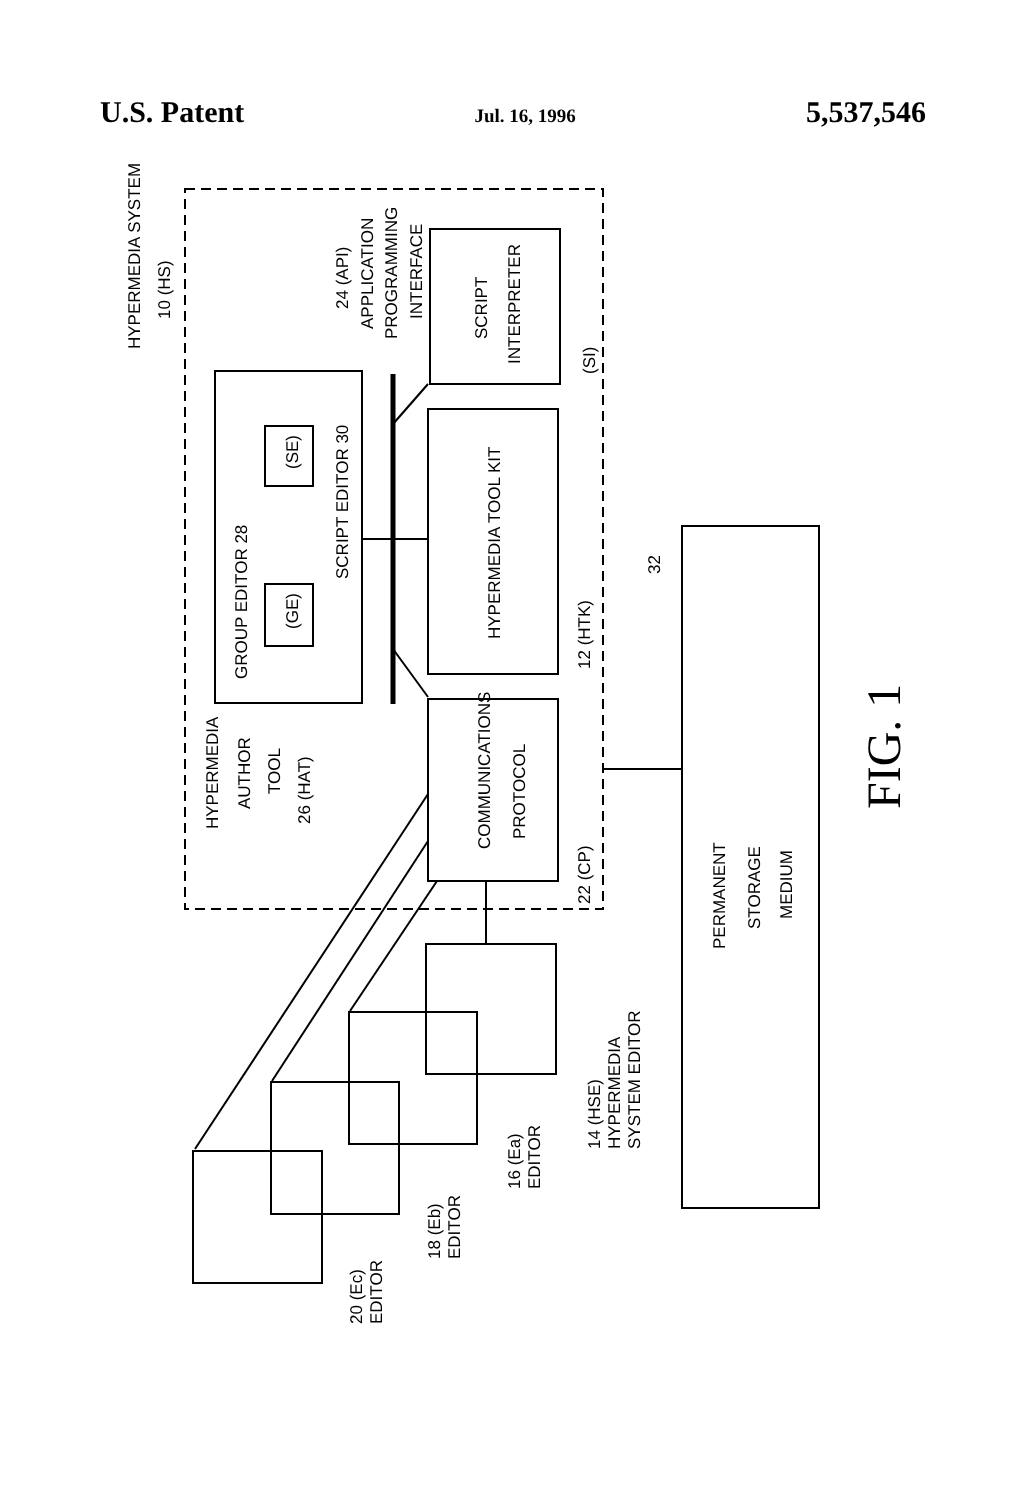U.S. Patent Jul. 16, 1996 5,537,546
HYPERMEDIA SYSTEM
10 (HS)
GROUP EDITOR 28
(GE)
(SE)
SCRIPT EDITOR 30
24 (API)
APPLICATION
PROGRAMMING
INTERFACE
SCRIPT
INTERPRETER
(SI)
HYPERMEDIA TOOL KIT
12 (HTK)
COMMUNICATIONS
PROTOCOL
22 (CP)
HYPERMEDIA
AUTHOR
TOOL
26 (HAT)
32
PERMANENT
STORAGE
MEDIUM
14 (HSE)
HYPERMEDIA
SYSTEM EDITOR
16 (Ea)
EDITOR
18 (Eb)
EDITOR
20 (Ec)
EDITOR
FIG. 1